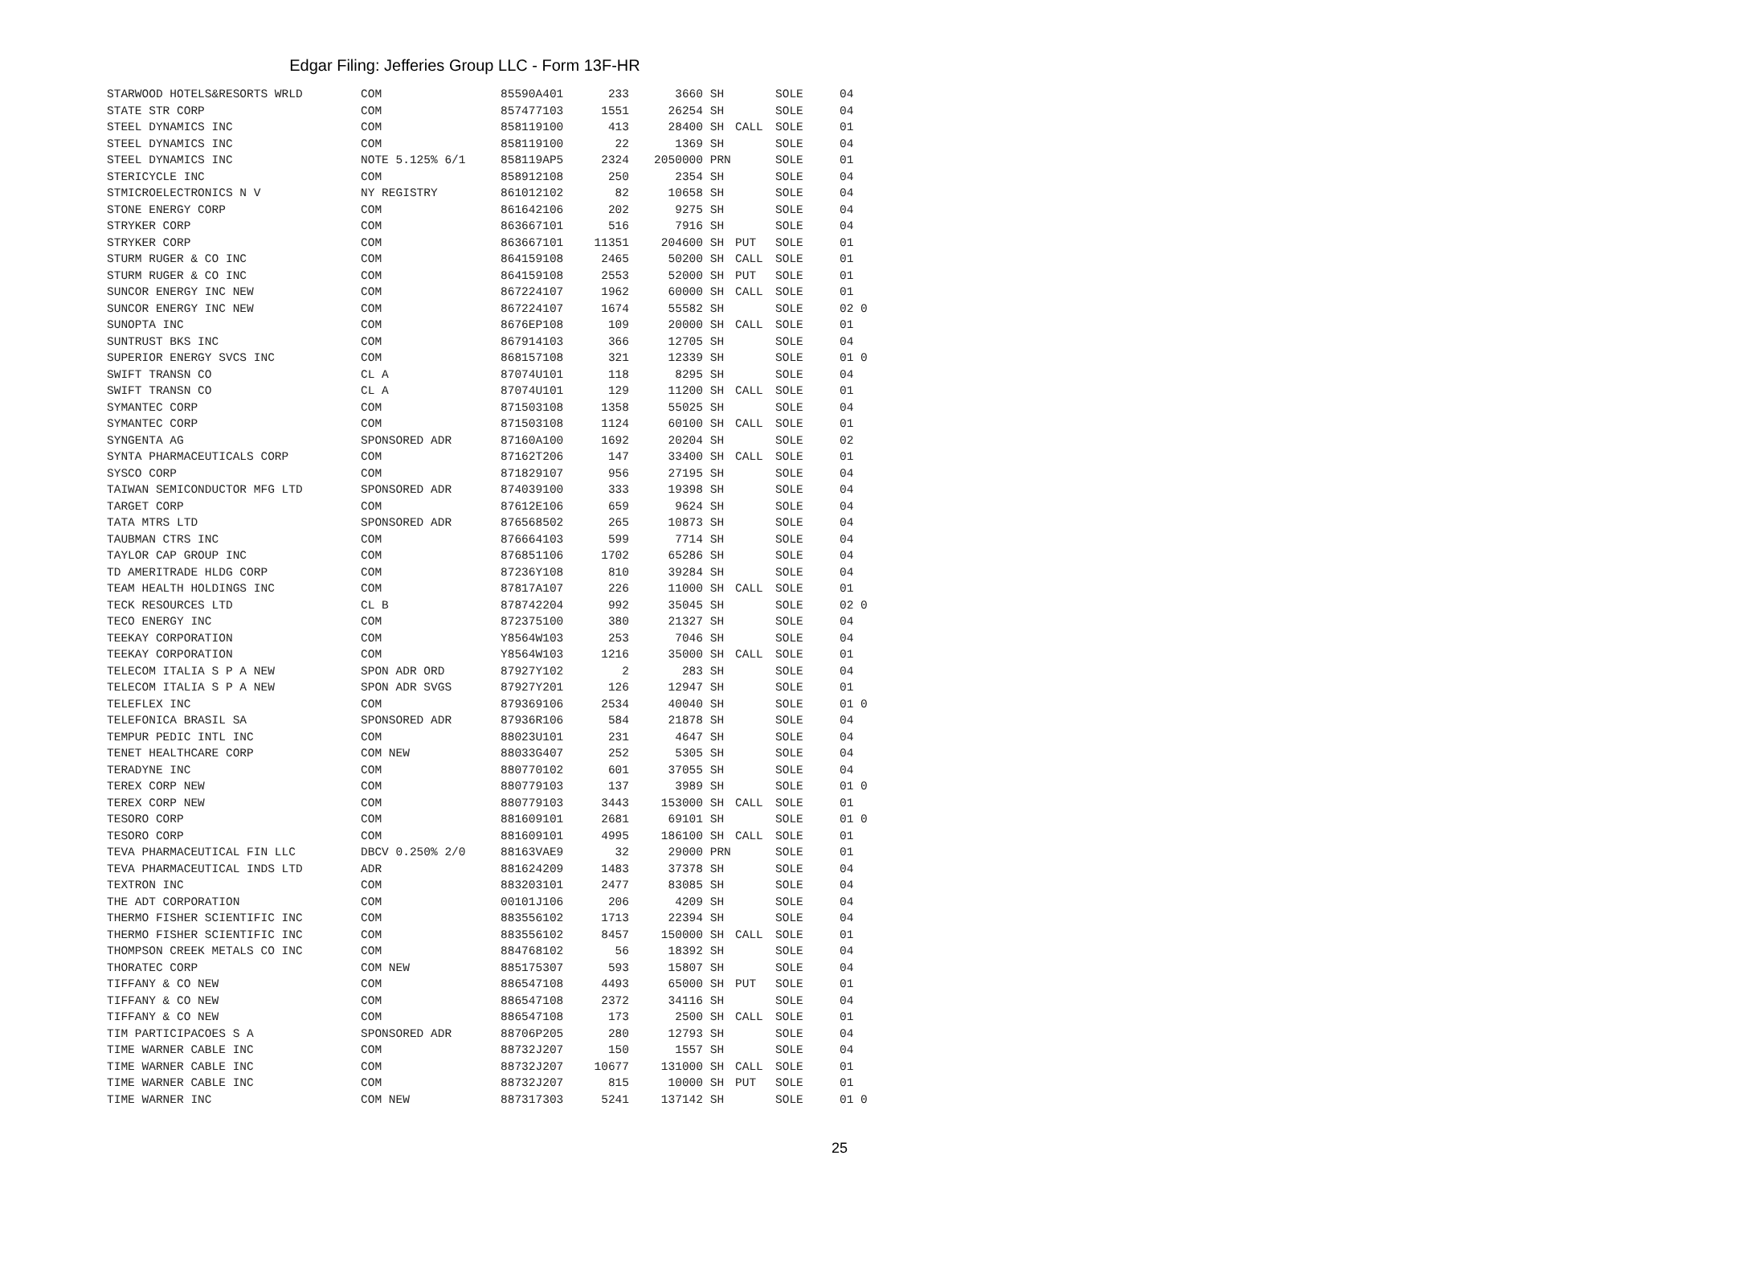Edgar Filing: Jefferies Group LLC - Form 13F-HR
| STARWOOD HOTELS&RESORTS WRLD | COM | 85590A401 | 233 | 3660 | SH | | SOLE | 04 |
| STATE STR CORP | COM | 857477103 | 1551 | 26254 | SH | | SOLE | 04 |
| STEEL DYNAMICS INC | COM | 858119100 | 413 | 28400 | SH | CALL | SOLE | 01 |
| STEEL DYNAMICS INC | COM | 858119100 | 22 | 1369 | SH | | SOLE | 04 |
| STEEL DYNAMICS INC | NOTE 5.125% 6/1 | 858119AP5 | 2324 | 2050000 | PRN | | SOLE | 01 |
| STERICYCLE INC | COM | 858912108 | 250 | 2354 | SH | | SOLE | 04 |
| STMICROELECTRONICS N V | NY REGISTRY | 861012102 | 82 | 10658 | SH | | SOLE | 04 |
| STONE ENERGY CORP | COM | 861642106 | 202 | 9275 | SH | | SOLE | 04 |
| STRYKER CORP | COM | 863667101 | 516 | 7916 | SH | | SOLE | 04 |
| STRYKER CORP | COM | 863667101 | 11351 | 204600 | SH | PUT | SOLE | 01 |
| STURM RUGER & CO INC | COM | 864159108 | 2465 | 50200 | SH | CALL | SOLE | 01 |
| STURM RUGER & CO INC | COM | 864159108 | 2553 | 52000 | SH | PUT | SOLE | 01 |
| SUNCOR ENERGY INC NEW | COM | 867224107 | 1962 | 60000 | SH | CALL | SOLE | 01 |
| SUNCOR ENERGY INC NEW | COM | 867224107 | 1674 | 55582 | SH | | SOLE | 02 0 |
| SUNOPTA INC | COM | 8676EP108 | 109 | 20000 | SH | CALL | SOLE | 01 |
| SUNTRUST BKS INC | COM | 867914103 | 366 | 12705 | SH | | SOLE | 04 |
| SUPERIOR ENERGY SVCS INC | COM | 868157108 | 321 | 12339 | SH | | SOLE | 01 0 |
| SWIFT TRANSN CO | CL A | 87074U101 | 118 | 8295 | SH | | SOLE | 04 |
| SWIFT TRANSN CO | CL A | 87074U101 | 129 | 11200 | SH | CALL | SOLE | 01 |
| SYMANTEC CORP | COM | 871503108 | 1358 | 55025 | SH | | SOLE | 04 |
| SYMANTEC CORP | COM | 871503108 | 1124 | 60100 | SH | CALL | SOLE | 01 |
| SYNGENTA AG | SPONSORED ADR | 87160A100 | 1692 | 20204 | SH | | SOLE | 02 |
| SYNTA PHARMACEUTICALS CORP | COM | 87162T206 | 147 | 33400 | SH | CALL | SOLE | 01 |
| SYSCO CORP | COM | 871829107 | 956 | 27195 | SH | | SOLE | 04 |
| TAIWAN SEMICONDUCTOR MFG LTD | SPONSORED ADR | 874039100 | 333 | 19398 | SH | | SOLE | 04 |
| TARGET CORP | COM | 87612E106 | 659 | 9624 | SH | | SOLE | 04 |
| TATA MTRS LTD | SPONSORED ADR | 876568502 | 265 | 10873 | SH | | SOLE | 04 |
| TAUBMAN CTRS INC | COM | 876664103 | 599 | 7714 | SH | | SOLE | 04 |
| TAYLOR CAP GROUP INC | COM | 876851106 | 1702 | 65286 | SH | | SOLE | 04 |
| TD AMERITRADE HLDG CORP | COM | 87236Y108 | 810 | 39284 | SH | | SOLE | 04 |
| TEAM HEALTH HOLDINGS INC | COM | 87817A107 | 226 | 11000 | SH | CALL | SOLE | 01 |
| TECK RESOURCES LTD | CL B | 878742204 | 992 | 35045 | SH | | SOLE | 02 0 |
| TECO ENERGY INC | COM | 872375100 | 380 | 21327 | SH | | SOLE | 04 |
| TEEKAY CORPORATION | COM | Y8564W103 | 253 | 7046 | SH | | SOLE | 04 |
| TEEKAY CORPORATION | COM | Y8564W103 | 1216 | 35000 | SH | CALL | SOLE | 01 |
| TELECOM ITALIA S P A NEW | SPON ADR ORD | 87927Y102 | 2 | 283 | SH | | SOLE | 04 |
| TELECOM ITALIA S P A NEW | SPON ADR SVGS | 87927Y201 | 126 | 12947 | SH | | SOLE | 01 |
| TELEFLEX INC | COM | 879369106 | 2534 | 40040 | SH | | SOLE | 01 0 |
| TELEFONICA BRASIL SA | SPONSORED ADR | 87936R106 | 584 | 21878 | SH | | SOLE | 04 |
| TEMPUR PEDIC INTL INC | COM | 88023U101 | 231 | 4647 | SH | | SOLE | 04 |
| TENET HEALTHCARE CORP | COM NEW | 88033G407 | 252 | 5305 | SH | | SOLE | 04 |
| TERADYNE INC | COM | 880770102 | 601 | 37055 | SH | | SOLE | 04 |
| TEREX CORP NEW | COM | 880779103 | 137 | 3989 | SH | | SOLE | 01 0 |
| TEREX CORP NEW | COM | 880779103 | 3443 | 153000 | SH | CALL | SOLE | 01 |
| TESORO CORP | COM | 881609101 | 2681 | 69101 | SH | | SOLE | 01 0 |
| TESORO CORP | COM | 881609101 | 4995 | 186100 | SH | CALL | SOLE | 01 |
| TEVA PHARMACEUTICAL FIN LLC | DBCV 0.250% 2/0 | 88163VAE9 | 32 | 29000 | PRN | | SOLE | 01 |
| TEVA PHARMACEUTICAL INDS LTD | ADR | 881624209 | 1483 | 37378 | SH | | SOLE | 04 |
| TEXTRON INC | COM | 883203101 | 2477 | 83085 | SH | | SOLE | 04 |
| THE ADT CORPORATION | COM | 00101J106 | 206 | 4209 | SH | | SOLE | 04 |
| THERMO FISHER SCIENTIFIC INC | COM | 883556102 | 1713 | 22394 | SH | | SOLE | 04 |
| THERMO FISHER SCIENTIFIC INC | COM | 883556102 | 8457 | 150000 | SH | CALL | SOLE | 01 |
| THOMPSON CREEK METALS CO INC | COM | 884768102 | 56 | 18392 | SH | | SOLE | 04 |
| THORATEC CORP | COM NEW | 885175307 | 593 | 15807 | SH | | SOLE | 04 |
| TIFFANY & CO NEW | COM | 886547108 | 4493 | 65000 | SH | PUT | SOLE | 01 |
| TIFFANY & CO NEW | COM | 886547108 | 2372 | 34116 | SH | | SOLE | 04 |
| TIFFANY & CO NEW | COM | 886547108 | 173 | 2500 | SH | CALL | SOLE | 01 |
| TIM PARTICIPACOES S A | SPONSORED ADR | 88706P205 | 280 | 12793 | SH | | SOLE | 04 |
| TIME WARNER CABLE INC | COM | 88732J207 | 150 | 1557 | SH | | SOLE | 04 |
| TIME WARNER CABLE INC | COM | 88732J207 | 10677 | 131000 | SH | CALL | SOLE | 01 |
| TIME WARNER CABLE INC | COM | 88732J207 | 815 | 10000 | SH | PUT | SOLE | 01 |
| TIME WARNER INC | COM NEW | 887317303 | 5241 | 137142 | SH | | SOLE | 01 0 |
25